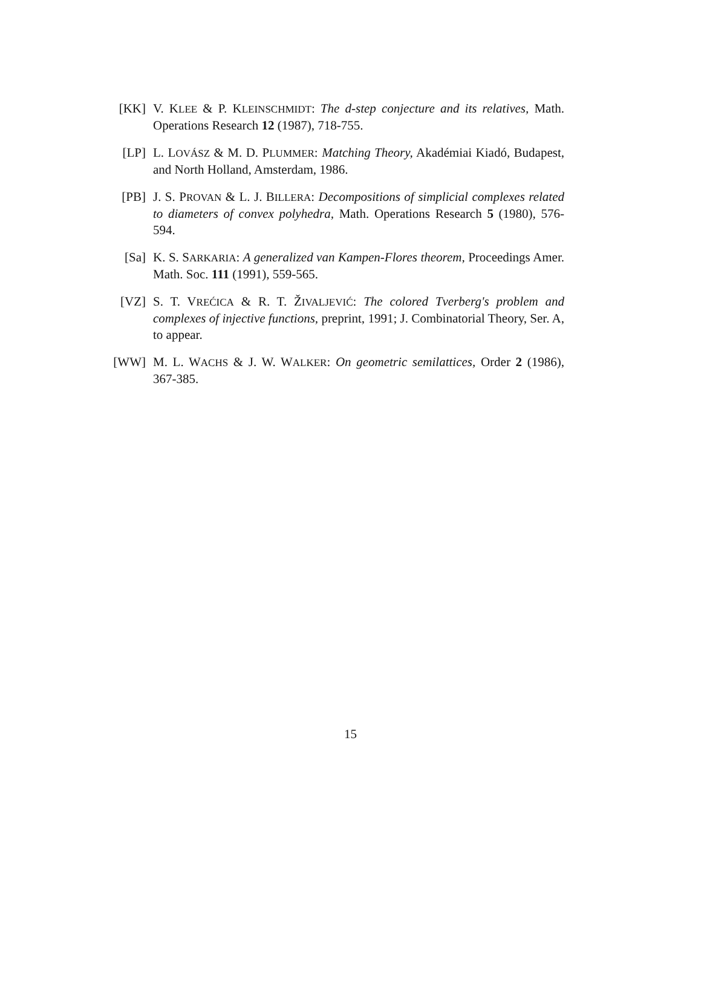[KK] V. KLEE & P. KLEINSCHMIDT: The d-step conjecture and its relatives, Math. Operations Research 12 (1987), 718-755.
[LP] L. LOVÁSZ & M. D. PLUMMER: Matching Theory, Akadémiai Kiadó, Budapest, and North Holland, Amsterdam, 1986.
[PB] J. S. PROVAN & L. J. BILLERA: Decompositions of simplicial complexes related to diameters of convex polyhedra, Math. Operations Research 5 (1980), 576-594.
[Sa] K. S. SARKARIA: A generalized van Kampen-Flores theorem, Proceedings Amer. Math. Soc. 111 (1991), 559-565.
[VZ] S. T. VREĆICA & R. T. ŽIVALJEVIĆ: The colored Tverberg's problem and complexes of injective functions, preprint, 1991; J. Combinatorial Theory, Ser. A, to appear.
[WW] M. L. WACHS & J. W. WALKER: On geometric semilattices, Order 2 (1986), 367-385.
15